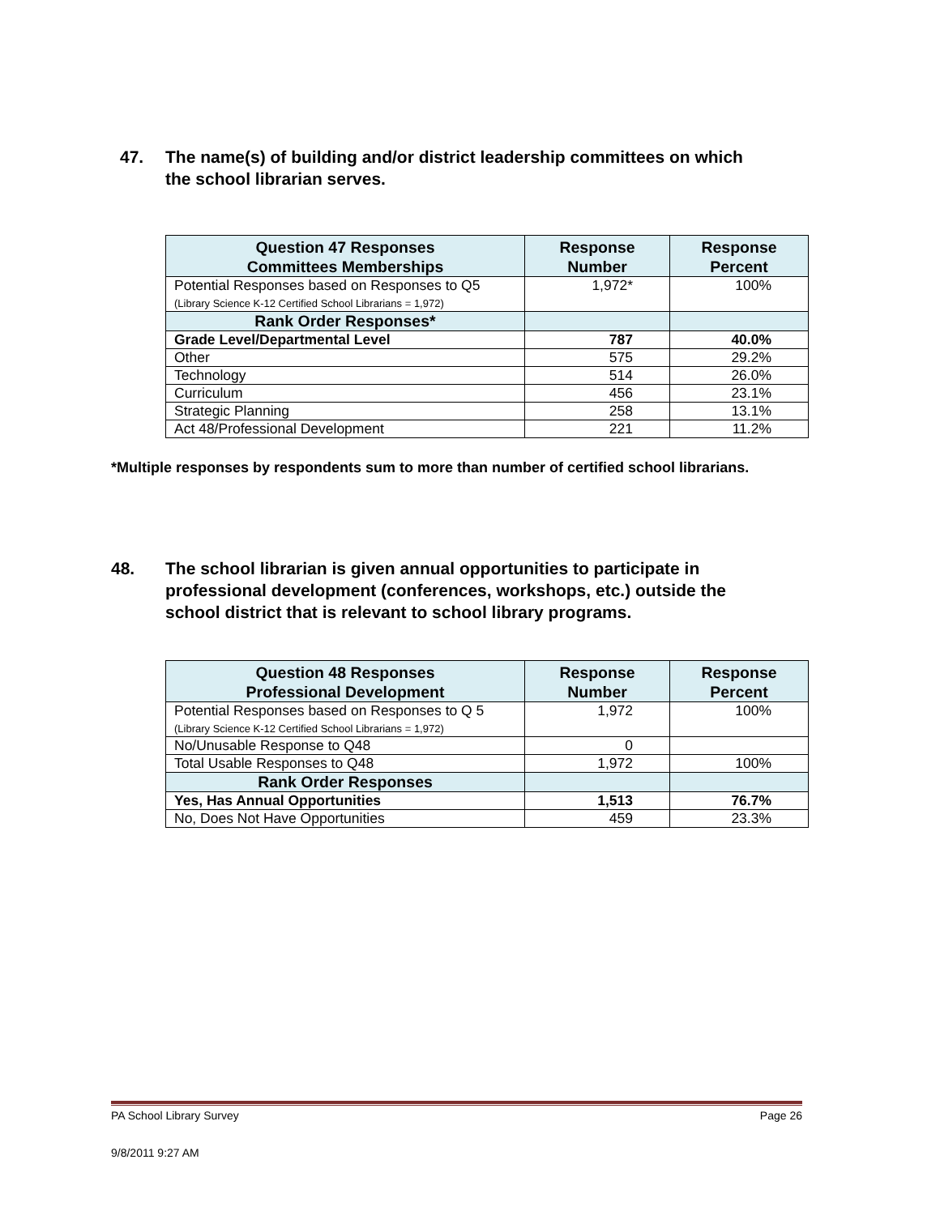47. The name(s) of building and/or district leadership committees on which the school librarian serves.
| Question 47 Responses Committees Memberships | Response Number | Response Percent |
| --- | --- | --- |
| Potential Responses based on Responses to Q5 (Library Science K-12 Certified School Librarians = 1,972) | 1,972* | 100% |
| Rank Order Responses* | | |
| Grade Level/Departmental Level | 787 | 40.0% |
| Other | 575 | 29.2% |
| Technology | 514 | 26.0% |
| Curriculum | 456 | 23.1% |
| Strategic Planning | 258 | 13.1% |
| Act 48/Professional Development | 221 | 11.2% |
*Multiple responses by respondents sum to more than number of certified school librarians.
48. The school librarian is given annual opportunities to participate in professional development (conferences, workshops, etc.) outside the school district that is relevant to school library programs.
| Question 48 Responses Professional Development | Response Number | Response Percent |
| --- | --- | --- |
| Potential Responses based on Responses to Q 5 (Library Science K-12 Certified School Librarians = 1,972) | 1,972 | 100% |
| No/Unusable Response to Q48 | 0 | |
| Total Usable Responses to Q48 | 1,972 | 100% |
| Rank Order Responses | | |
| Yes, Has Annual Opportunities | 1,513 | 76.7% |
| No, Does Not Have Opportunities | 459 | 23.3% |
PA School Library Survey Page 26
9/8/2011 9:27 AM